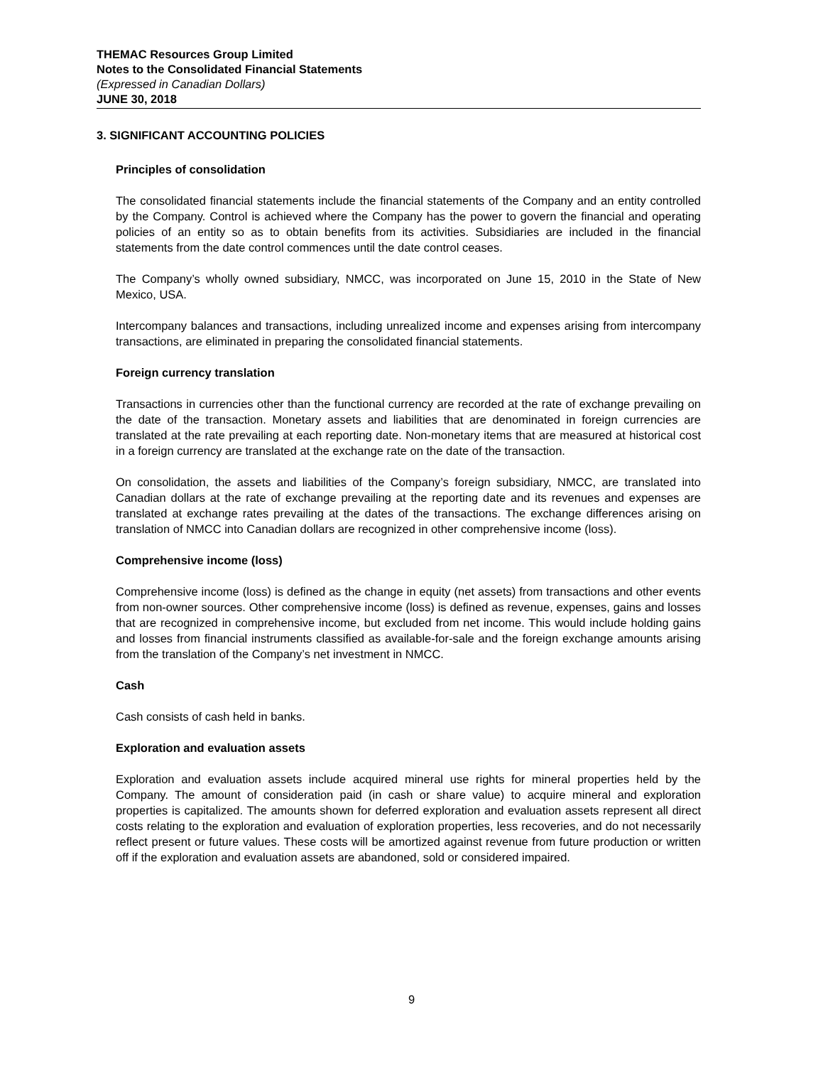THEMAC Resources Group Limited
Notes to the Consolidated Financial Statements
(Expressed in Canadian Dollars)
JUNE 30, 2018
3. SIGNIFICANT ACCOUNTING POLICIES
Principles of consolidation
The consolidated financial statements include the financial statements of the Company and an entity controlled by the Company. Control is achieved where the Company has the power to govern the financial and operating policies of an entity so as to obtain benefits from its activities. Subsidiaries are included in the financial statements from the date control commences until the date control ceases.
The Company’s wholly owned subsidiary, NMCC, was incorporated on June 15, 2010 in the State of New Mexico, USA.
Intercompany balances and transactions, including unrealized income and expenses arising from intercompany transactions, are eliminated in preparing the consolidated financial statements.
Foreign currency translation
Transactions in currencies other than the functional currency are recorded at the rate of exchange prevailing on the date of the transaction. Monetary assets and liabilities that are denominated in foreign currencies are translated at the rate prevailing at each reporting date. Non-monetary items that are measured at historical cost in a foreign currency are translated at the exchange rate on the date of the transaction.
On consolidation, the assets and liabilities of the Company’s foreign subsidiary, NMCC, are translated into Canadian dollars at the rate of exchange prevailing at the reporting date and its revenues and expenses are translated at exchange rates prevailing at the dates of the transactions. The exchange differences arising on translation of NMCC into Canadian dollars are recognized in other comprehensive income (loss).
Comprehensive income (loss)
Comprehensive income (loss) is defined as the change in equity (net assets) from transactions and other events from non-owner sources. Other comprehensive income (loss) is defined as revenue, expenses, gains and losses that are recognized in comprehensive income, but excluded from net income. This would include holding gains and losses from financial instruments classified as available-for-sale and the foreign exchange amounts arising from the translation of the Company’s net investment in NMCC.
Cash
Cash consists of cash held in banks.
Exploration and evaluation assets
Exploration and evaluation assets include acquired mineral use rights for mineral properties held by the Company. The amount of consideration paid (in cash or share value) to acquire mineral and exploration properties is capitalized. The amounts shown for deferred exploration and evaluation assets represent all direct costs relating to the exploration and evaluation of exploration properties, less recoveries, and do not necessarily reflect present or future values. These costs will be amortized against revenue from future production or written off if the exploration and evaluation assets are abandoned, sold or considered impaired.
9